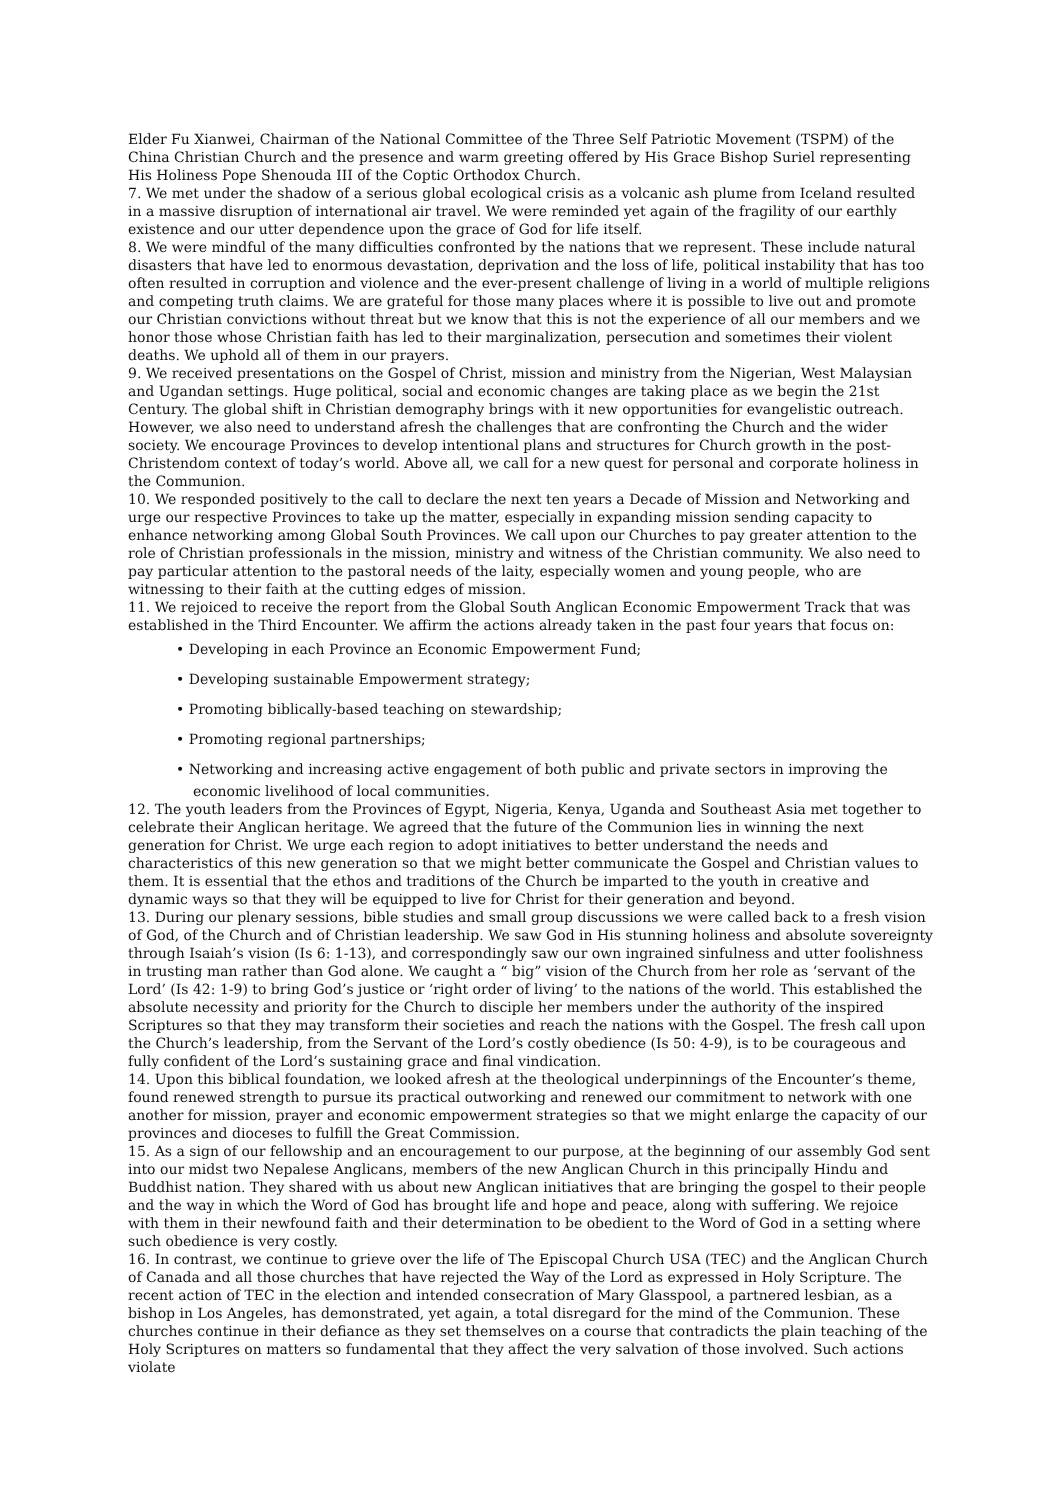Elder Fu Xianwei, Chairman of the National Committee of the Three Self Patriotic Movement (TSPM) of the China Christian Church and the presence and warm greeting offered by His Grace Bishop Suriel representing His Holiness Pope Shenouda III of the Coptic Orthodox Church.
7. We met under the shadow of a serious global ecological crisis as a volcanic ash plume from Iceland resulted in a massive disruption of international air travel. We were reminded yet again of the fragility of our earthly existence and our utter dependence upon the grace of God for life itself.
8. We were mindful of the many difficulties confronted by the nations that we represent. These include natural disasters that have led to enormous devastation, deprivation and the loss of life, political instability that has too often resulted in corruption and violence and the ever-present challenge of living in a world of multiple religions and competing truth claims. We are grateful for those many places where it is possible to live out and promote our Christian convictions without threat but we know that this is not the experience of all our members and we honor those whose Christian faith has led to their marginalization, persecution and sometimes their violent deaths. We uphold all of them in our prayers.
9. We received presentations on the Gospel of Christ, mission and ministry from the Nigerian, West Malaysian and Ugandan settings. Huge political, social and economic changes are taking place as we begin the 21st Century. The global shift in Christian demography brings with it new opportunities for evangelistic outreach. However, we also need to understand afresh the challenges that are confronting the Church and the wider society. We encourage Provinces to develop intentional plans and structures for Church growth in the post-Christendom context of today’s world. Above all, we call for a new quest for personal and corporate holiness in the Communion.
10. We responded positively to the call to declare the next ten years a Decade of Mission and Networking and urge our respective Provinces to take up the matter, especially in expanding mission sending capacity to enhance networking among Global South Provinces. We call upon our Churches to pay greater attention to the role of Christian professionals in the mission, ministry and witness of the Christian community. We also need to pay particular attention to the pastoral needs of the laity, especially women and young people, who are witnessing to their faith at the cutting edges of mission.
11. We rejoiced to receive the report from the Global South Anglican Economic Empowerment Track that was established in the Third Encounter. We affirm the actions already taken in the past four years that focus on:
• Developing in each Province an Economic Empowerment Fund;
• Developing sustainable Empowerment strategy;
• Promoting biblically-based teaching on stewardship;
• Promoting regional partnerships;
• Networking and increasing active engagement of both public and private sectors in improving the
economic livelihood of local communities.
12. The youth leaders from the Provinces of Egypt, Nigeria, Kenya, Uganda and Southeast Asia met together to celebrate their Anglican heritage. We agreed that the future of the Communion lies in winning the next generation for Christ. We urge each region to adopt initiatives to better understand the needs and characteristics of this new generation so that we might better communicate the Gospel and Christian values to them. It is essential that the ethos and traditions of the Church be imparted to the youth in creative and dynamic ways so that they will be equipped to live for Christ for their generation and beyond.
13. During our plenary sessions, bible studies and small group discussions we were called back to a fresh vision of God, of the Church and of Christian leadership. We saw God in His stunning holiness and absolute sovereignty through Isaiah’s vision (Is 6: 1-13), and correspondingly saw our own ingrained sinfulness and utter foolishness in trusting man rather than God alone. We caught a “ big” vision of the Church from her role as ‘servant of the Lord’ (Is 42: 1-9) to bring God’s justice or ‘right order of living’ to the nations of the world. This established the absolute necessity and priority for the Church to disciple her members under the authority of the inspired Scriptures so that they may transform their societies and reach the nations with the Gospel. The fresh call upon the Church’s leadership, from the Servant of the Lord’s costly obedience (Is 50: 4-9), is to be courageous and fully confident of the Lord’s sustaining grace and final vindication.
14. Upon this biblical foundation, we looked afresh at the theological underpinnings of the Encounter’s theme, found renewed strength to pursue its practical outworking and renewed our commitment to network with one another for mission, prayer and economic empowerment strategies so that we might enlarge the capacity of our provinces and dioceses to fulfill the Great Commission.
15. As a sign of our fellowship and an encouragement to our purpose, at the beginning of our assembly God sent into our midst two Nepalese Anglicans, members of the new Anglican Church in this principally Hindu and Buddhist nation. They shared with us about new Anglican initiatives that are bringing the gospel to their people and the way in which the Word of God has brought life and hope and peace, along with suffering. We rejoice with them in their newfound faith and their determination to be obedient to the Word of God in a setting where such obedience is very costly.
16. In contrast, we continue to grieve over the life of The Episcopal Church USA (TEC) and the Anglican Church of Canada and all those churches that have rejected the Way of the Lord as expressed in Holy Scripture. The recent action of TEC in the election and intended consecration of Mary Glasspool, a partnered lesbian, as a bishop in Los Angeles, has demonstrated, yet again, a total disregard for the mind of the Communion. These churches continue in their defiance as they set themselves on a course that contradicts the plain teaching of the Holy Scriptures on matters so fundamental that they affect the very salvation of those involved. Such actions violate